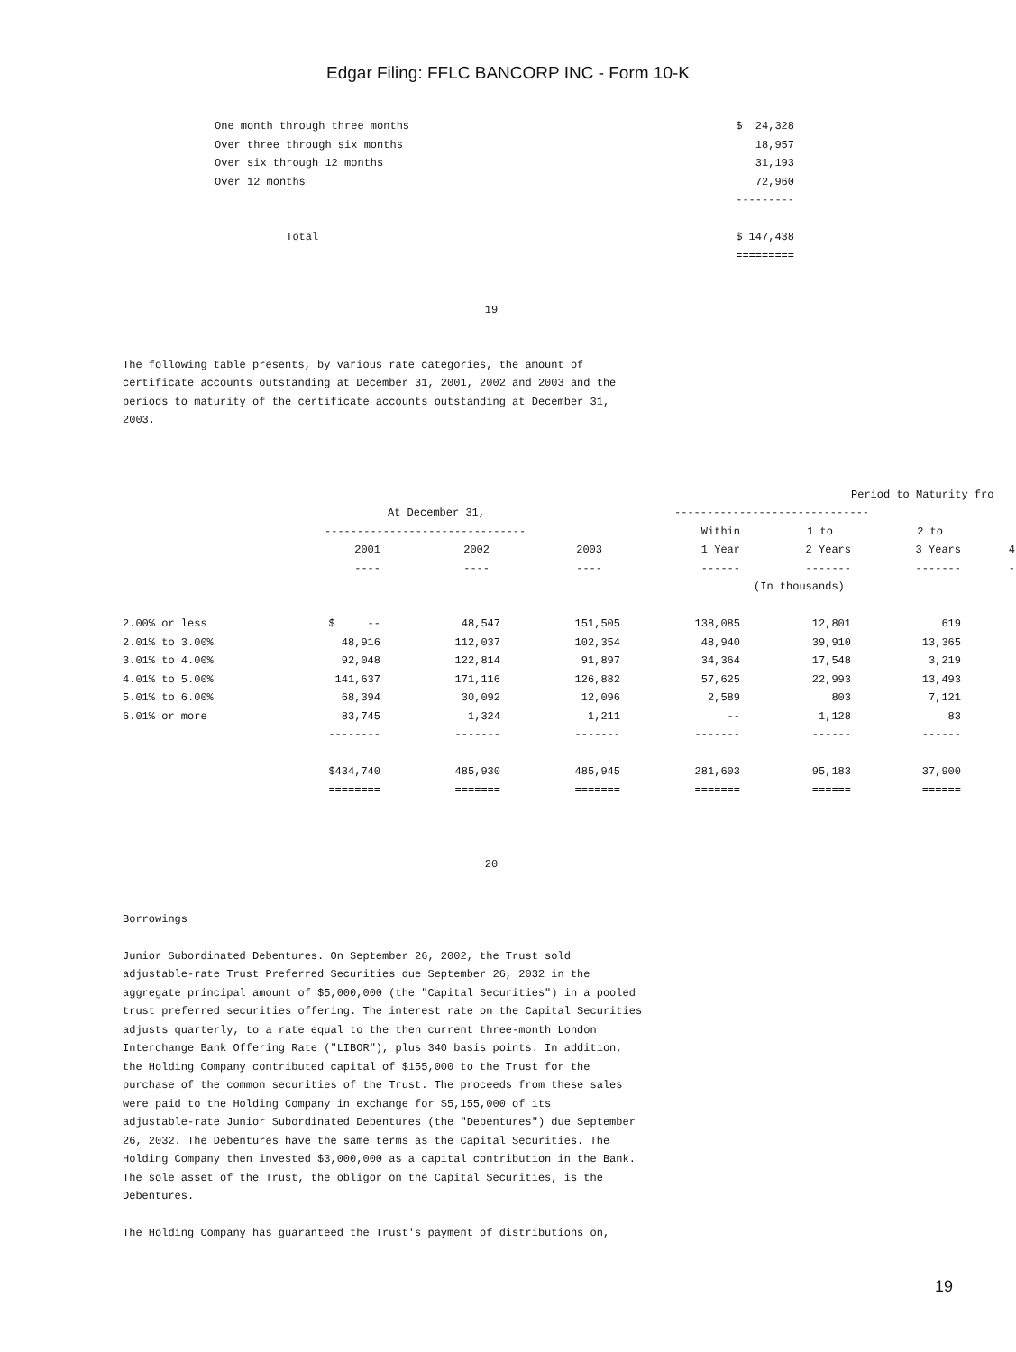Edgar Filing: FFLC BANCORP INC - Form 10-K
| One month through three months | $ 24,328 |
| Over three through six months | 18,957 |
| Over six through 12 months | 31,193 |
| Over 12 months | 72,960 |
| | --------- |
| Total | $ 147,438 |
| | ========= |
19
The following table presents, by various rate categories, the amount of certificate accounts outstanding at December 31, 2001, 2002 and 2003 and the periods to maturity of the certificate accounts outstanding at December 31, 2003.
| | | | | | | Period to Maturity fro | |
| | At December 31, | | | ------------------------------ | | | |
| | ------------------------------- | | | Within | 1 to | 2 to | |
| | 2001 | 2002 | 2003 | 1 Year | 2 Years | 3 Years | 4 |
| | ---- | ---- | ---- | ------ | ------- | ------- | - |
| | | | | | (In thousands) | | |
| 2.00% or less | $ -- | 48,547 | 151,505 | 138,085 | 12,801 | 619 | |
| 2.01% to 3.00% | 48,916 | 112,037 | 102,354 | 48,940 | 39,910 | 13,365 | |
| 3.01% to 4.00% | 92,048 | 122,814 | 91,897 | 34,364 | 17,548 | 3,219 | |
| 4.01% to 5.00% | 141,637 | 171,116 | 126,882 | 57,625 | 22,993 | 13,493 | |
| 5.01% to 6.00% | 68,394 | 30,092 | 12,096 | 2,589 | 803 | 7,121 | |
| 6.01% or more | 83,745 | 1,324 | 1,211 | -- | 1,128 | 83 | |
| | -------- | ------- | ------- | ------- | ------ | ------ | |
| | $434,740 | 485,930 | 485,945 | 281,603 | 95,183 | 37,900 | |
| | ======== | ======= | ======= | ======= | ====== | ====== | |
20
Borrowings Junior Subordinated Debentures. On September 26, 2002, the Trust sold adjustable-rate Trust Preferred Securities due September 26, 2032 in the aggregate principal amount of $5,000,000 (the "Capital Securities") in a pooled trust preferred securities offering. The interest rate on the Capital Securities adjusts quarterly, to a rate equal to the then current three-month London Interchange Bank Offering Rate ("LIBOR"), plus 340 basis points. In addition, the Holding Company contributed capital of $155,000 to the Trust for the purchase of the common securities of the Trust. The proceeds from these sales were paid to the Holding Company in exchange for $5,155,000 of its adjustable-rate Junior Subordinated Debentures (the "Debentures") due September 26, 2032. The Debentures have the same terms as the Capital Securities. The Holding Company then invested $3,000,000 as a capital contribution in the Bank. The sole asset of the Trust, the obligor on the Capital Securities, is the Debentures. The Holding Company has guaranteed the Trust's payment of distributions on,
19